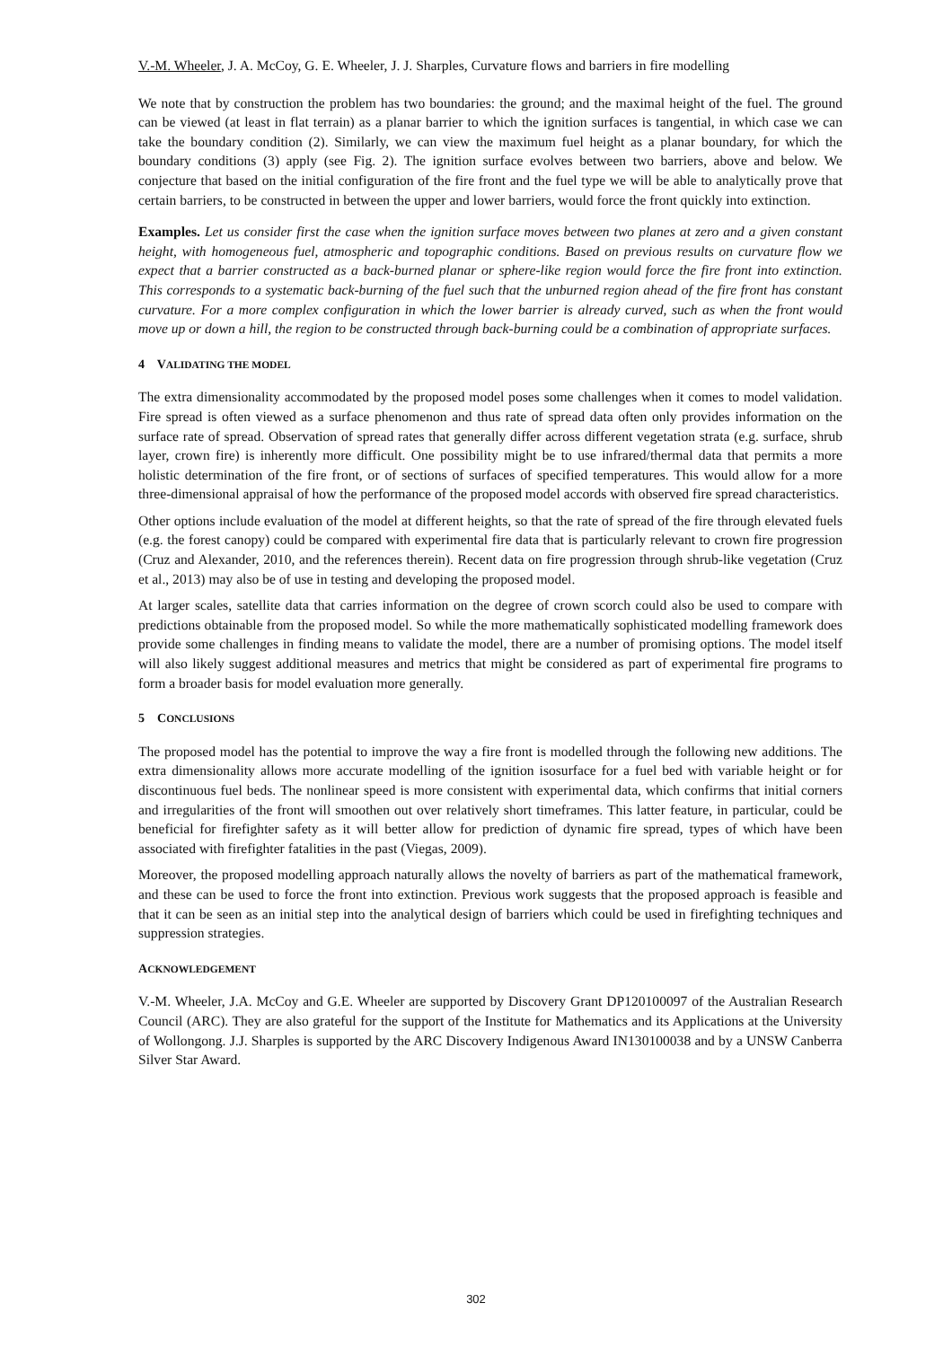V.-M. Wheeler, J. A. McCoy, G. E. Wheeler, J. J. Sharples, Curvature flows and barriers in fire modelling
We note that by construction the problem has two boundaries: the ground; and the maximal height of the fuel. The ground can be viewed (at least in flat terrain) as a planar barrier to which the ignition surfaces is tangential, in which case we can take the boundary condition (2). Similarly, we can view the maximum fuel height as a planar boundary, for which the boundary conditions (3) apply (see Fig. 2). The ignition surface evolves between two barriers, above and below. We conjecture that based on the initial configuration of the fire front and the fuel type we will be able to analytically prove that certain barriers, to be constructed in between the upper and lower barriers, would force the front quickly into extinction.
Examples. Let us consider first the case when the ignition surface moves between two planes at zero and a given constant height, with homogeneous fuel, atmospheric and topographic conditions. Based on previous results on curvature flow we expect that a barrier constructed as a back-burned planar or sphere-like region would force the fire front into extinction. This corresponds to a systematic back-burning of the fuel such that the unburned region ahead of the fire front has constant curvature. For a more complex configuration in which the lower barrier is already curved, such as when the front would move up or down a hill, the region to be constructed through back-burning could be a combination of appropriate surfaces.
4 VALIDATING THE MODEL
The extra dimensionality accommodated by the proposed model poses some challenges when it comes to model validation. Fire spread is often viewed as a surface phenomenon and thus rate of spread data often only provides information on the surface rate of spread. Observation of spread rates that generally differ across different vegetation strata (e.g. surface, shrub layer, crown fire) is inherently more difficult. One possibility might be to use infrared/thermal data that permits a more holistic determination of the fire front, or of sections of surfaces of specified temperatures. This would allow for a more three-dimensional appraisal of how the performance of the proposed model accords with observed fire spread characteristics.
Other options include evaluation of the model at different heights, so that the rate of spread of the fire through elevated fuels (e.g. the forest canopy) could be compared with experimental fire data that is particularly relevant to crown fire progression (Cruz and Alexander, 2010, and the references therein). Recent data on fire progression through shrub-like vegetation (Cruz et al., 2013) may also be of use in testing and developing the proposed model.
At larger scales, satellite data that carries information on the degree of crown scorch could also be used to compare with predictions obtainable from the proposed model. So while the more mathematically sophisticated modelling framework does provide some challenges in finding means to validate the model, there are a number of promising options. The model itself will also likely suggest additional measures and metrics that might be considered as part of experimental fire programs to form a broader basis for model evaluation more generally.
5 CONCLUSIONS
The proposed model has the potential to improve the way a fire front is modelled through the following new additions. The extra dimensionality allows more accurate modelling of the ignition isosurface for a fuel bed with variable height or for discontinuous fuel beds. The nonlinear speed is more consistent with experimental data, which confirms that initial corners and irregularities of the front will smoothen out over relatively short timeframes. This latter feature, in particular, could be beneficial for firefighter safety as it will better allow for prediction of dynamic fire spread, types of which have been associated with firefighter fatalities in the past (Viegas, 2009).
Moreover, the proposed modelling approach naturally allows the novelty of barriers as part of the mathematical framework, and these can be used to force the front into extinction. Previous work suggests that the proposed approach is feasible and that it can be seen as an initial step into the analytical design of barriers which could be used in firefighting techniques and suppression strategies.
ACKNOWLEDGEMENT
V.-M. Wheeler, J.A. McCoy and G.E. Wheeler are supported by Discovery Grant DP120100097 of the Australian Research Council (ARC). They are also grateful for the support of the Institute for Mathematics and its Applications at the University of Wollongong. J.J. Sharples is supported by the ARC Discovery Indigenous Award IN130100038 and by a UNSW Canberra Silver Star Award.
302